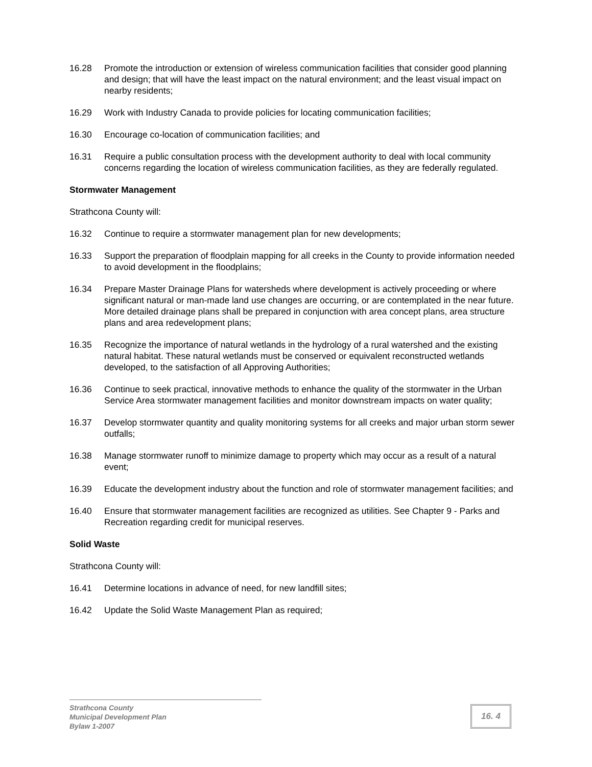16.28 Promote the introduction or extension of wireless communication facilities that consider good planning and design; that will have the least impact on the natural environment; and the least visual impact on nearby residents;
16.29 Work with Industry Canada to provide policies for locating communication facilities;
16.30 Encourage co-location of communication facilities; and
16.31 Require a public consultation process with the development authority to deal with local community concerns regarding the location of wireless communication facilities, as they are federally regulated.
Stormwater Management
Strathcona County will:
16.32 Continue to require a stormwater management plan for new developments;
16.33 Support the preparation of floodplain mapping for all creeks in the County to provide information needed to avoid development in the floodplains;
16.34 Prepare Master Drainage Plans for watersheds where development is actively proceeding or where significant natural or man-made land use changes are occurring, or are contemplated in the near future. More detailed drainage plans shall be prepared in conjunction with area concept plans, area structure plans and area redevelopment plans;
16.35 Recognize the importance of natural wetlands in the hydrology of a rural watershed and the existing natural habitat. These natural wetlands must be conserved or equivalent reconstructed wetlands developed, to the satisfaction of all Approving Authorities;
16.36 Continue to seek practical, innovative methods to enhance the quality of the stormwater in the Urban Service Area stormwater management facilities and monitor downstream impacts on water quality;
16.37 Develop stormwater quantity and quality monitoring systems for all creeks and major urban storm sewer outfalls;
16.38 Manage stormwater runoff to minimize damage to property which may occur as a result of a natural event;
16.39 Educate the development industry about the function and role of stormwater management facilities; and
16.40 Ensure that stormwater management facilities are recognized as utilities. See Chapter 9 - Parks and Recreation regarding credit for municipal reserves.
Solid Waste
Strathcona County will:
16.41 Determine locations in advance of need, for new landfill sites;
16.42 Update the Solid Waste Management Plan as required;
Strathcona County
Municipal Development Plan
Bylaw 1-2007
16. 4